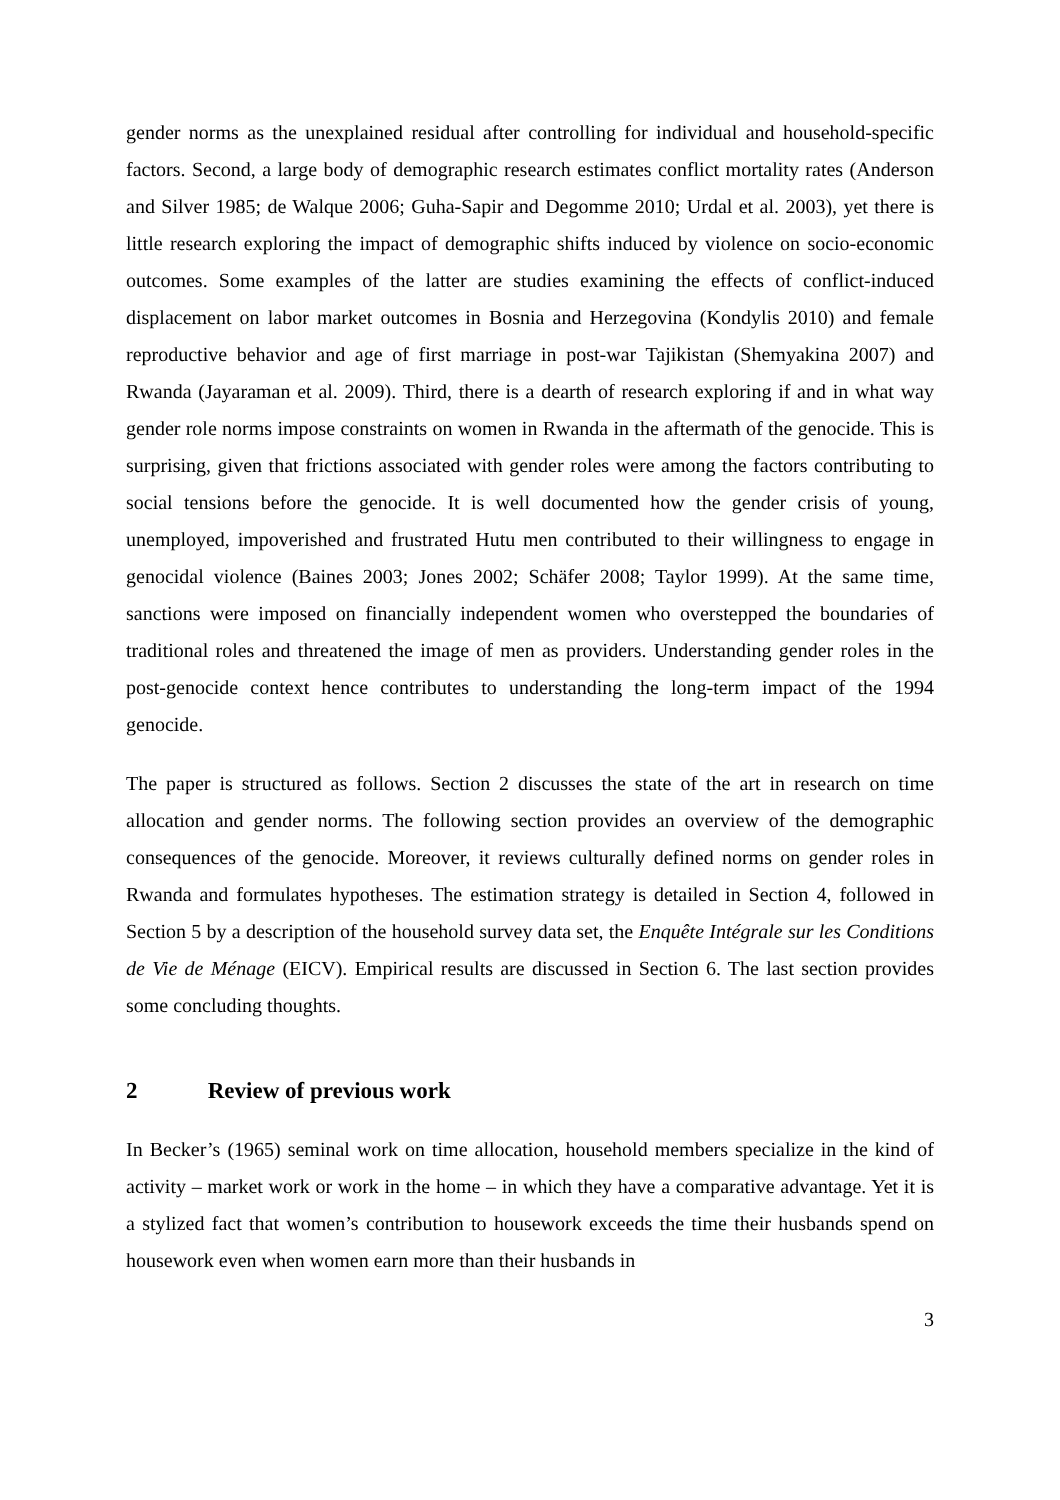gender norms as the unexplained residual after controlling for individual and household-specific factors. Second, a large body of demographic research estimates conflict mortality rates (Anderson and Silver 1985; de Walque 2006; Guha-Sapir and Degomme 2010; Urdal et al. 2003), yet there is little research exploring the impact of demographic shifts induced by violence on socio-economic outcomes. Some examples of the latter are studies examining the effects of conflict-induced displacement on labor market outcomes in Bosnia and Herzegovina (Kondylis 2010) and female reproductive behavior and age of first marriage in post-war Tajikistan (Shemyakina 2007) and Rwanda (Jayaraman et al. 2009). Third, there is a dearth of research exploring if and in what way gender role norms impose constraints on women in Rwanda in the aftermath of the genocide. This is surprising, given that frictions associated with gender roles were among the factors contributing to social tensions before the genocide. It is well documented how the gender crisis of young, unemployed, impoverished and frustrated Hutu men contributed to their willingness to engage in genocidal violence (Baines 2003; Jones 2002; Schäfer 2008; Taylor 1999). At the same time, sanctions were imposed on financially independent women who overstepped the boundaries of traditional roles and threatened the image of men as providers. Understanding gender roles in the post-genocide context hence contributes to understanding the long-term impact of the 1994 genocide.
The paper is structured as follows. Section 2 discusses the state of the art in research on time allocation and gender norms. The following section provides an overview of the demographic consequences of the genocide. Moreover, it reviews culturally defined norms on gender roles in Rwanda and formulates hypotheses. The estimation strategy is detailed in Section 4, followed in Section 5 by a description of the household survey data set, the Enquête Intégrale sur les Conditions de Vie de Ménage (EICV). Empirical results are discussed in Section 6. The last section provides some concluding thoughts.
2 Review of previous work
In Becker’s (1965) seminal work on time allocation, household members specialize in the kind of activity – market work or work in the home – in which they have a comparative advantage. Yet it is a stylized fact that women’s contribution to housework exceeds the time their husbands spend on housework even when women earn more than their husbands in
3